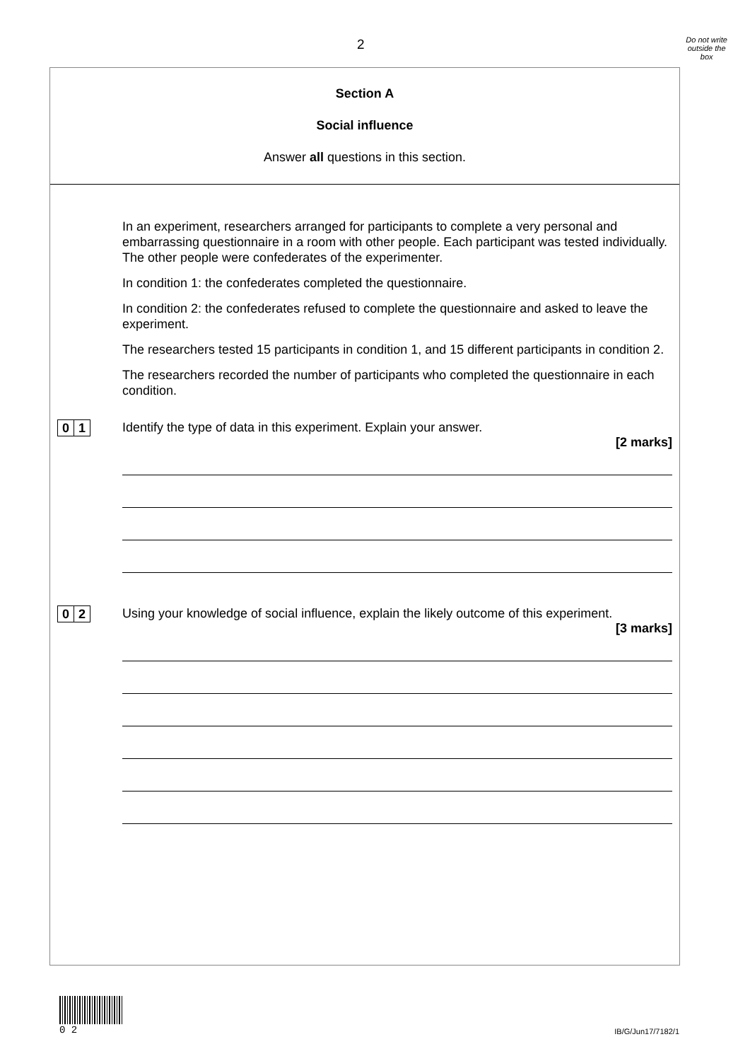2
Do not write
outside the
box
Section A
Social influence
Answer all questions in this section.
In an experiment, researchers arranged for participants to complete a very personal and embarrassing questionnaire in a room with other people. Each participant was tested individually. The other people were confederates of the experimenter.
In condition 1: the confederates completed the questionnaire.
In condition 2: the confederates refused to complete the questionnaire and asked to leave the experiment.
The researchers tested 15 participants in condition 1, and 15 different participants in condition 2.
The researchers recorded the number of participants who completed the questionnaire in each condition.
0 1
Identify the type of data in this experiment. Explain your answer.
[2 marks]
0 2
Using your knowledge of social influence, explain the likely outcome of this experiment.
[3 marks]
0 2
IB/G/Jun17/7182/1